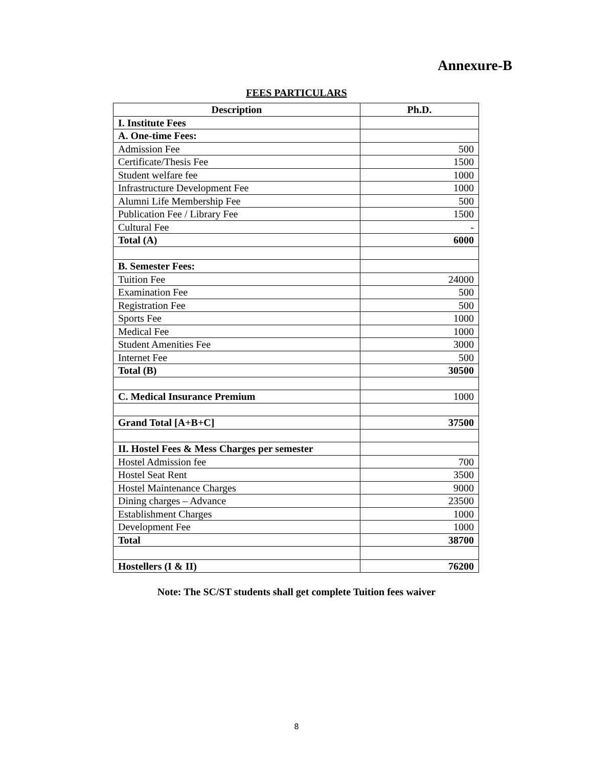Annexure-B
FEES PARTICULARS
| Description | Ph.D. |
| --- | --- |
| I. Institute Fees | |
| A. One-time Fees: | |
| Admission Fee | 500 |
| Certificate/Thesis Fee | 1500 |
| Student welfare fee | 1000 |
| Infrastructure Development Fee | 1000 |
| Alumni Life Membership Fee | 500 |
| Publication Fee / Library Fee | 1500 |
| Cultural Fee | - |
| Total (A) | 6000 |
| B. Semester Fees: | |
| Tuition Fee | 24000 |
| Examination Fee | 500 |
| Registration Fee | 500 |
| Sports Fee | 1000 |
| Medical Fee | 1000 |
| Student Amenities Fee | 3000 |
| Internet Fee | 500 |
| Total (B) | 30500 |
| C. Medical Insurance Premium | 1000 |
| Grand Total [A+B+C] | 37500 |
| II. Hostel Fees & Mess Charges per semester | |
| Hostel Admission fee | 700 |
| Hostel Seat Rent | 3500 |
| Hostel Maintenance Charges | 9000 |
| Dining charges – Advance | 23500 |
| Establishment Charges | 1000 |
| Development Fee | 1000 |
| Total | 38700 |
| Hostellers (I & II) | 76200 |
Note: The SC/ST students shall get complete Tuition fees waiver
8